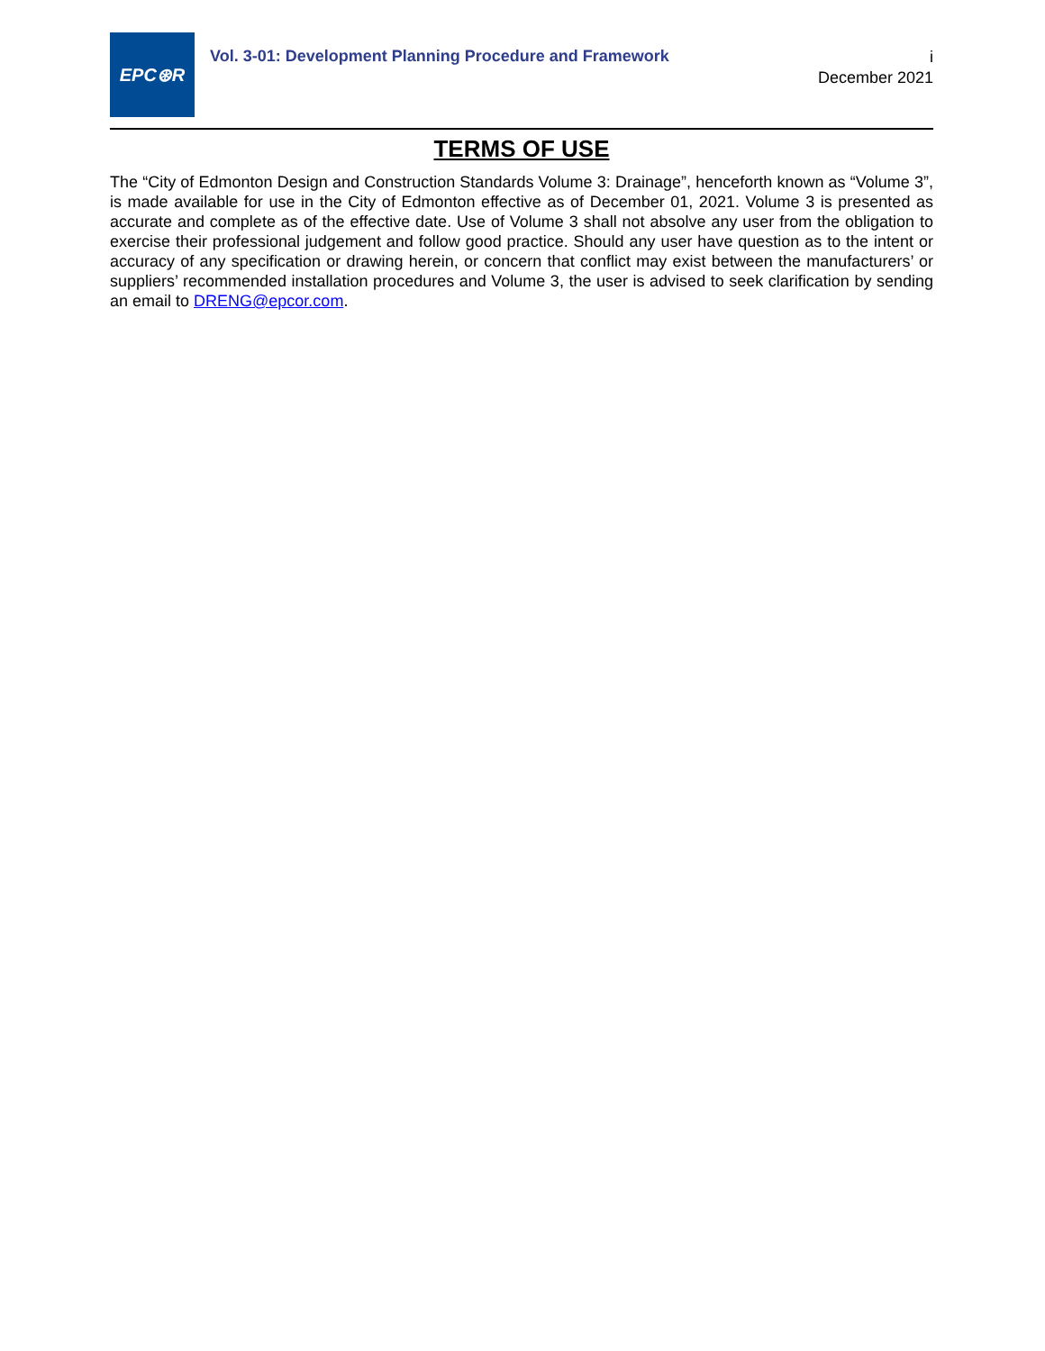EPC⊛R
Vol. 3-01: Development Planning Procedure and Framework
i
December 2021
TERMS OF USE
The “City of Edmonton Design and Construction Standards Volume 3: Drainage”, henceforth known as “Volume 3”, is made available for use in the City of Edmonton effective as of December 01, 2021. Volume 3 is presented as accurate and complete as of the effective date. Use of Volume 3 shall not absolve any user from the obligation to exercise their professional judgement and follow good practice. Should any user have question as to the intent or accuracy of any specification or drawing herein, or concern that conflict may exist between the manufacturers’ or suppliers’ recommended installation procedures and Volume 3, the user is advised to seek clarification by sending an email to DRENG@epcor.com.